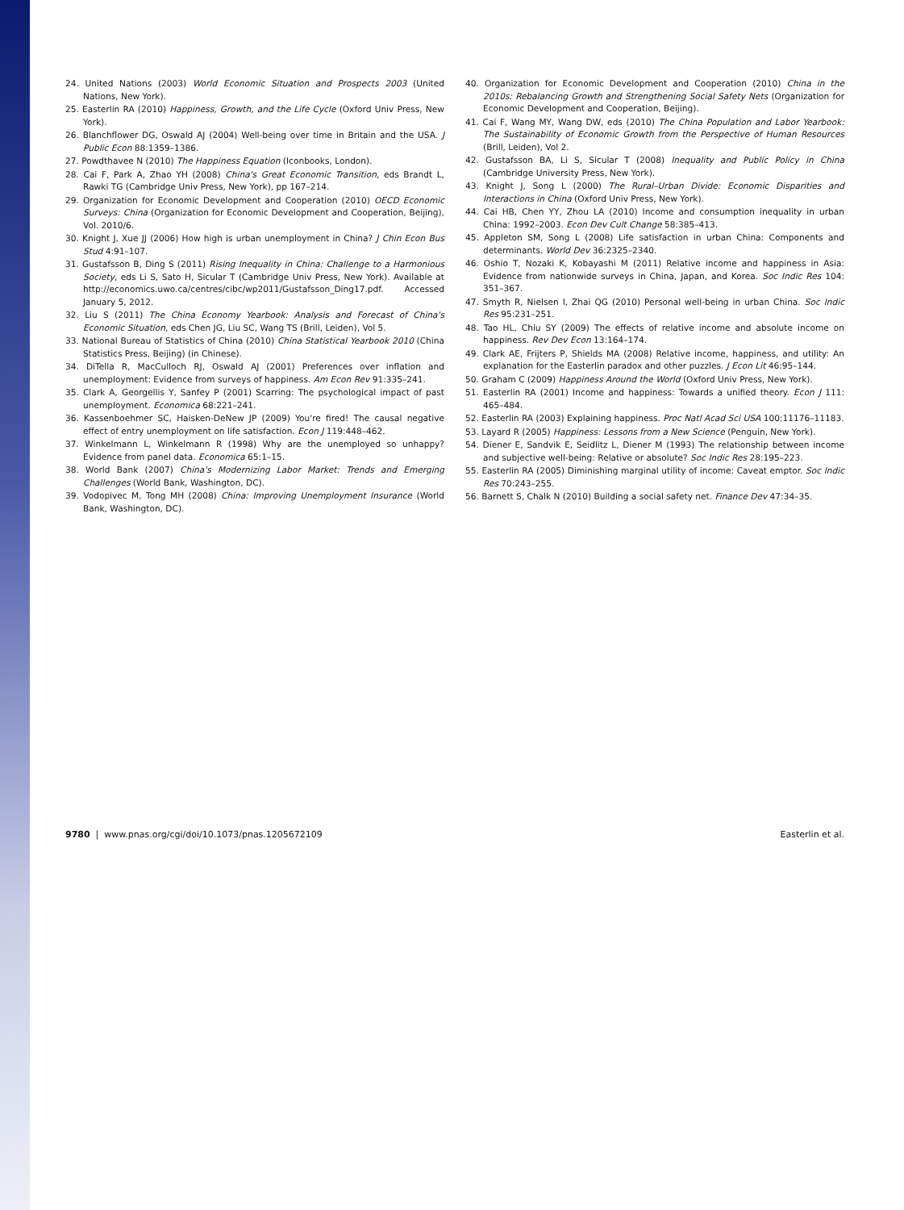24. United Nations (2003) World Economic Situation and Prospects 2003 (United Nations, New York).
25. Easterlin RA (2010) Happiness, Growth, and the Life Cycle (Oxford Univ Press, New York).
26. Blanchflower DG, Oswald AJ (2004) Well-being over time in Britain and the USA. J Public Econ 88:1359–1386.
27. Powdthavee N (2010) The Happiness Equation (Iconbooks, London).
28. Cai F, Park A, Zhao YH (2008) China's Great Economic Transition, eds Brandt L, Rawki TG (Cambridge Univ Press, New York), pp 167–214.
29. Organization for Economic Development and Cooperation (2010) OECD Economic Surveys: China (Organization for Economic Development and Cooperation, Beijing), Vol. 2010/6.
30. Knight J, Xue JJ (2006) How high is urban unemployment in China? J Chin Econ Bus Stud 4:91–107.
31. Gustafsson B, Ding S (2011) Rising Inequality in China: Challenge to a Harmonious Society, eds Li S, Sato H, Sicular T (Cambridge Univ Press, New York). Available at http://economics.uwo.ca/centres/cibc/wp2011/Gustafsson_Ding17.pdf. Accessed January 5, 2012.
32. Liu S (2011) The China Economy Yearbook: Analysis and Forecast of China's Economic Situation, eds Chen JG, Liu SC, Wang TS (Brill, Leiden), Vol 5.
33. National Bureau of Statistics of China (2010) China Statistical Yearbook 2010 (China Statistics Press, Beijing) (in Chinese).
34. DiTella R, MacCulloch RJ, Oswald AJ (2001) Preferences over inflation and unemployment: Evidence from surveys of happiness. Am Econ Rev 91:335–241.
35. Clark A, Georgellis Y, Sanfey P (2001) Scarring: The psychological impact of past unemployment. Economica 68:221–241.
36. Kassenboehmer SC, Haisken-DeNew JP (2009) You're fired! The causal negative effect of entry unemployment on life satisfaction. Econ J 119:448–462.
37. Winkelmann L, Winkelmann R (1998) Why are the unemployed so unhappy? Evidence from panel data. Economica 65:1–15.
38. World Bank (2007) China's Modernizing Labor Market: Trends and Emerging Challenges (World Bank, Washington, DC).
39. Vodopivec M, Tong MH (2008) China: Improving Unemployment Insurance (World Bank, Washington, DC).
40. Organization for Economic Development and Cooperation (2010) China in the 2010s: Rebalancing Growth and Strengthening Social Safety Nets (Organization for Economic Development and Cooperation, Beijing).
41. Cai F, Wang MY, Wang DW, eds (2010) The China Population and Labor Yearbook: The Sustainability of Economic Growth from the Perspective of Human Resources (Brill, Leiden), Vol 2.
42. Gustafsson BA, Li S, Sicular T (2008) Inequality and Public Policy in China (Cambridge University Press, New York).
43. Knight J, Song L (2000) The Rural–Urban Divide: Economic Disparities and Interactions in China (Oxford Univ Press, New York).
44. Cai HB, Chen YY, Zhou LA (2010) Income and consumption inequality in urban China: 1992–2003. Econ Dev Cult Change 58:385–413.
45. Appleton SM, Song L (2008) Life satisfaction in urban China: Components and determinants. World Dev 36:2325–2340.
46. Oshio T, Nozaki K, Kobayashi M (2011) Relative income and happiness in Asia: Evidence from nationwide surveys in China, Japan, and Korea. Soc Indic Res 104: 351–367.
47. Smyth R, Nielsen I, Zhai QG (2010) Personal well-being in urban China. Soc Indic Res 95:231–251.
48. Tao HL, Chiu SY (2009) The effects of relative income and absolute income on happiness. Rev Dev Econ 13:164–174.
49. Clark AE, Frijters P, Shields MA (2008) Relative income, happiness, and utility: An explanation for the Easterlin paradox and other puzzles. J Econ Lit 46:95–144.
50. Graham C (2009) Happiness Around the World (Oxford Univ Press, New York).
51. Easterlin RA (2001) Income and happiness: Towards a unified theory. Econ J 111: 465–484.
52. Easterlin RA (2003) Explaining happiness. Proc Natl Acad Sci USA 100:11176–11183.
53. Layard R (2005) Happiness: Lessons from a New Science (Penguin, New York).
54. Diener E, Sandvik E, Seidlitz L, Diener M (1993) The relationship between income and subjective well-being: Relative or absolute? Soc Indic Res 28:195–223.
55. Easterlin RA (2005) Diminishing marginal utility of income: Caveat emptor. Soc Indic Res 70:243–255.
56. Barnett S, Chalk N (2010) Building a social safety net. Finance Dev 47:34–35.
9780 | www.pnas.org/cgi/doi/10.1073/pnas.1205672109 Easterlin et al.